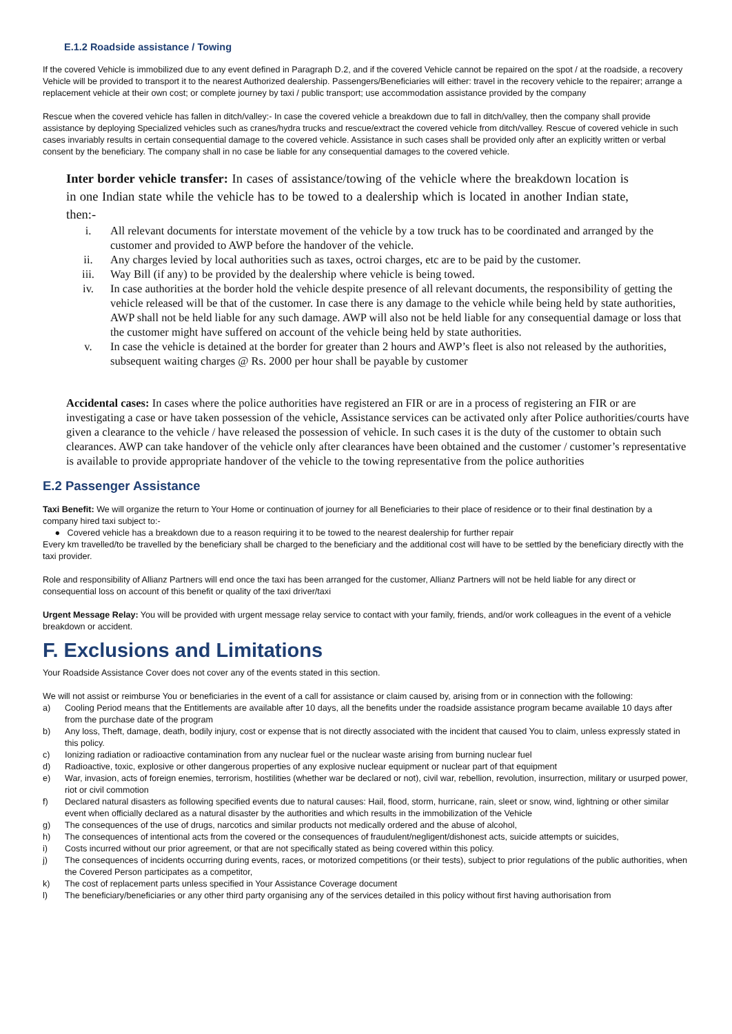E.1.2 Roadside assistance / Towing
If the covered Vehicle is immobilized due to any event defined in Paragraph D.2, and if the covered Vehicle cannot be repaired on the spot / at the roadside, a recovery Vehicle will be provided to transport it to the nearest Authorized dealership. Passengers/Beneficiaries will either: travel in the recovery vehicle to the repairer; arrange a replacement vehicle at their own cost; or complete journey by taxi / public transport; use accommodation assistance provided by the company
Rescue when the covered vehicle has fallen in ditch/valley:- In case the covered vehicle a breakdown due to fall in ditch/valley, then the company shall provide assistance by deploying Specialized vehicles such as cranes/hydra trucks and rescue/extract the covered vehicle from ditch/valley. Rescue of covered vehicle in such cases invariably results in certain consequential damage to the covered vehicle. Assistance in such cases shall be provided only after an explicitly written or verbal consent by the beneficiary. The company shall in no case be liable for any consequential damages to the covered vehicle.
Inter border vehicle transfer: In cases of assistance/towing of the vehicle where the breakdown location is in one Indian state while the vehicle has to be towed to a dealership which is located in another Indian state, then:-
i. All relevant documents for interstate movement of the vehicle by a tow truck has to be coordinated and arranged by the customer and provided to AWP before the handover of the vehicle.
ii. Any charges levied by local authorities such as taxes, octroi charges, etc are to be paid by the customer.
iii. Way Bill (if any) to be provided by the dealership where vehicle is being towed.
iv. In case authorities at the border hold the vehicle despite presence of all relevant documents, the responsibility of getting the vehicle released will be that of the customer. In case there is any damage to the vehicle while being held by state authorities, AWP shall not be held liable for any such damage. AWP will also not be held liable for any consequential damage or loss that the customer might have suffered on account of the vehicle being held by state authorities.
v. In case the vehicle is detained at the border for greater than 2 hours and AWP’s fleet is also not released by the authorities, subsequent waiting charges @ Rs. 2000 per hour shall be payable by customer
Accidental cases: In cases where the police authorities have registered an FIR or are in a process of registering an FIR or are investigating a case or have taken possession of the vehicle, Assistance services can be activated only after Police authorities/courts have given a clearance to the vehicle / have released the possession of vehicle. In such cases it is the duty of the customer to obtain such clearances. AWP can take handover of the vehicle only after clearances have been obtained and the customer / customer’s representative is available to provide appropriate handover of the vehicle to the towing representative from the police authorities
E.2 Passenger Assistance
Taxi Benefit: We will organize the return to Your Home or continuation of journey for all Beneficiaries to their place of residence or to their final destination by a company hired taxi subject to:-
● Covered vehicle has a breakdown due to a reason requiring it to be towed to the nearest dealership for further repair
Every km travelled/to be travelled by the beneficiary shall be charged to the beneficiary and the additional cost will have to be settled by the beneficiary directly with the taxi provider.
Role and responsibility of Allianz Partners will end once the taxi has been arranged for the customer, Allianz Partners will not be held liable for any direct or consequential loss on account of this benefit or quality of the taxi driver/taxi
Urgent Message Relay: You will be provided with urgent message relay service to contact with your family, friends, and/or work colleagues in the event of a vehicle breakdown or accident.
F. Exclusions and Limitations
Your Roadside Assistance Cover does not cover any of the events stated in this section.
We will not assist or reimburse You or beneficiaries in the event of a call for assistance or claim caused by, arising from or in connection with the following:
a) Cooling Period means that the Entitlements are available after 10 days, all the benefits under the roadside assistance program became available 10 days after from the purchase date of the program
b) Any loss, Theft, damage, death, bodily injury, cost or expense that is not directly associated with the incident that caused You to claim, unless expressly stated in this policy.
c) Ionizing radiation or radioactive contamination from any nuclear fuel or the nuclear waste arising from burning nuclear fuel
d) Radioactive, toxic, explosive or other dangerous properties of any explosive nuclear equipment or nuclear part of that equipment
e) War, invasion, acts of foreign enemies, terrorism, hostilities (whether war be declared or not), civil war, rebellion, revolution, insurrection, military or usurped power, riot or civil commotion
f) Declared natural disasters as following specified events due to natural causes: Hail, flood, storm, hurricane, rain, sleet or snow, wind, lightning or other similar event when officially declared as a natural disaster by the authorities and which results in the immobilization of the Vehicle
g) The consequences of the use of drugs, narcotics and similar products not medically ordered and the abuse of alcohol,
h) The consequences of intentional acts from the covered or the consequences of fraudulent/negligent/dishonest acts, suicide attempts or suicides,
i) Costs incurred without our prior agreement, or that are not specifically stated as being covered within this policy.
j) The consequences of incidents occurring during events, races, or motorized competitions (or their tests), subject to prior regulations of the public authorities, when the Covered Person participates as a competitor,
k) The cost of replacement parts unless specified in Your Assistance Coverage document
l) The beneficiary/beneficiaries or any other third party organising any of the services detailed in this policy without first having authorisation from